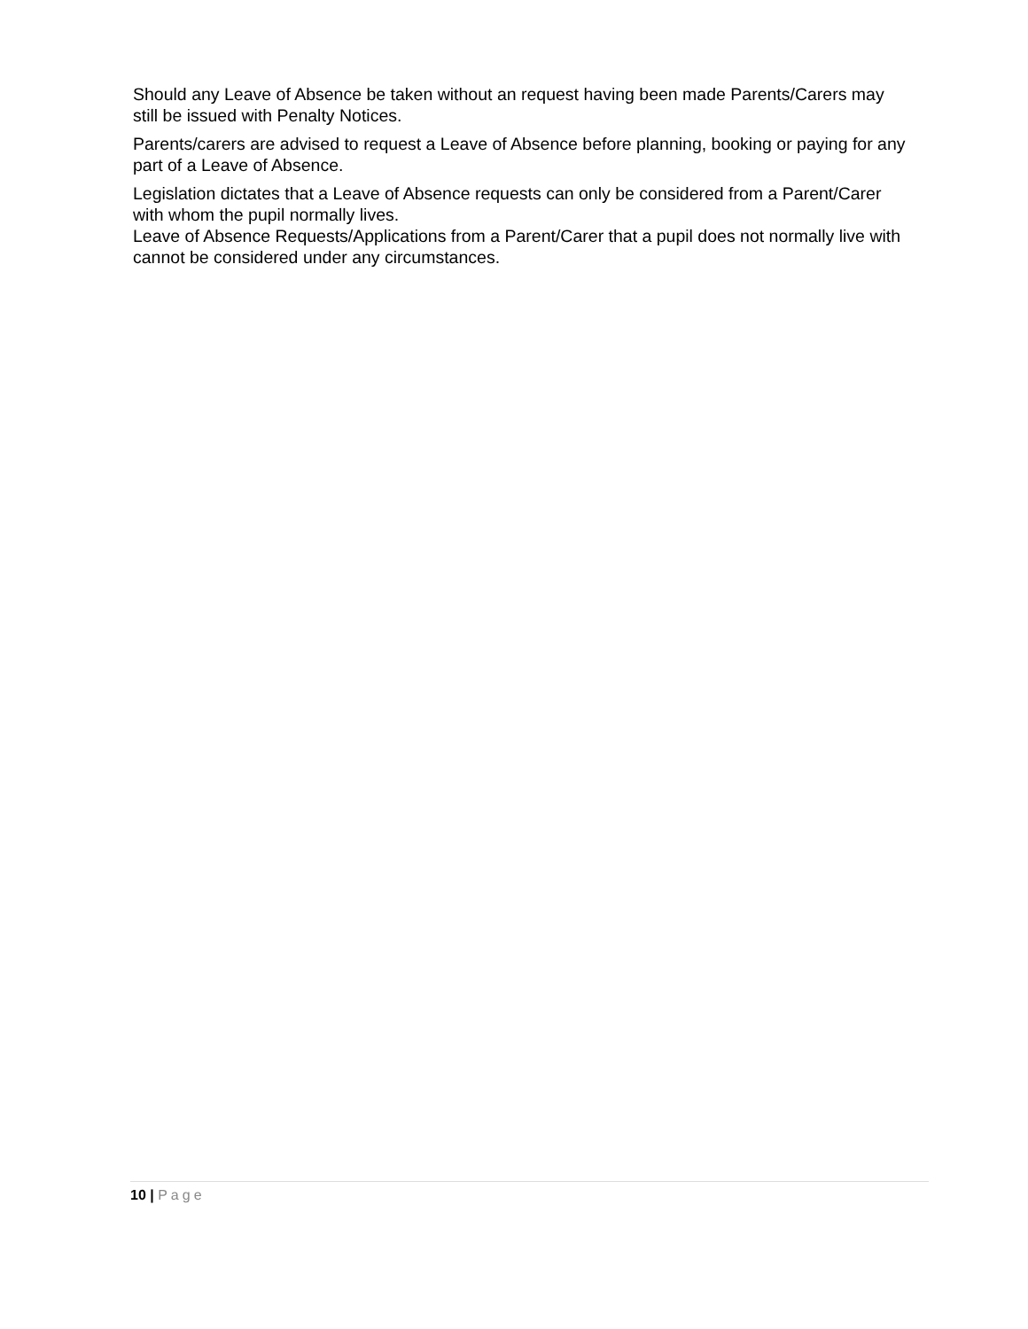Should any Leave of Absence be taken without an request having been made Parents/Carers may still be issued with Penalty Notices.
Parents/carers are advised to request a Leave of Absence before planning, booking or paying for any part of a Leave of Absence.
Legislation dictates that a Leave of Absence requests can only be considered from a Parent/Carer with whom the pupil normally lives.
Leave of Absence Requests/Applications from a Parent/Carer that a pupil does not normally live with cannot be considered under any circumstances.
10 | Page